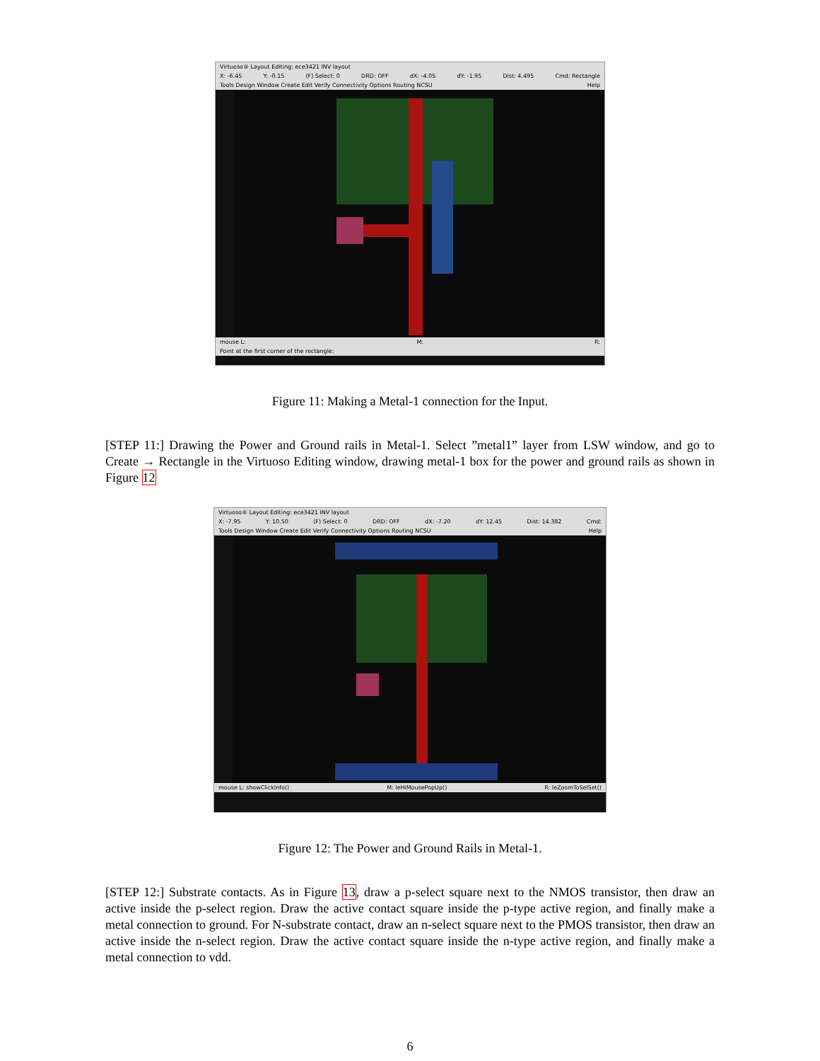Virtuoso® Layout Editing: ece3421 INV layout
X: -6.45 Y: -0.15 (F) Select: 0 DRD: OFF dX: -4.05 dY: -1.95 Dist: 4.495 Cmd: Rectangle
Tools Design Window Create Edit Verify Connectivity Options Routing NCSU Help
mouse L: M: R:
Point at the first corner of the rectangle:
Figure 11: Making a Metal-1 connection for the Input.
[STEP 11:] Drawing the Power and Ground rails in Metal-1. Select ”metal1” layer from LSW window, and go to Create → Rectangle in the Virtuoso Editing window, drawing metal-1 box for the power and ground rails as shown in Figure 12
Virtuoso® Layout Editing: ece3421 INV layout
X: -7.95 Y: 10.50 (F) Select: 0 DRD: OFF dX: -7.20 dY: 12.45 Dist: 14.382 Cmd:
Tools Design Window Create Edit Verify Connectivity Options Routing NCSU Help
mouse L: showClickInfo() M: leHiMousePopUp() R: leZoomToSelSet()
Figure 12: The Power and Ground Rails in Metal-1.
[STEP 12:] Substrate contacts. As in Figure 13, draw a p-select square next to the NMOS transistor, then draw an active inside the p-select region. Draw the active contact square inside the p-type active region, and finally make a metal connection to ground. For N-substrate contact, draw an n-select square next to the PMOS transistor, then draw an active inside the n-select region. Draw the active contact square inside the n-type active region, and finally make a metal connection to vdd.
6